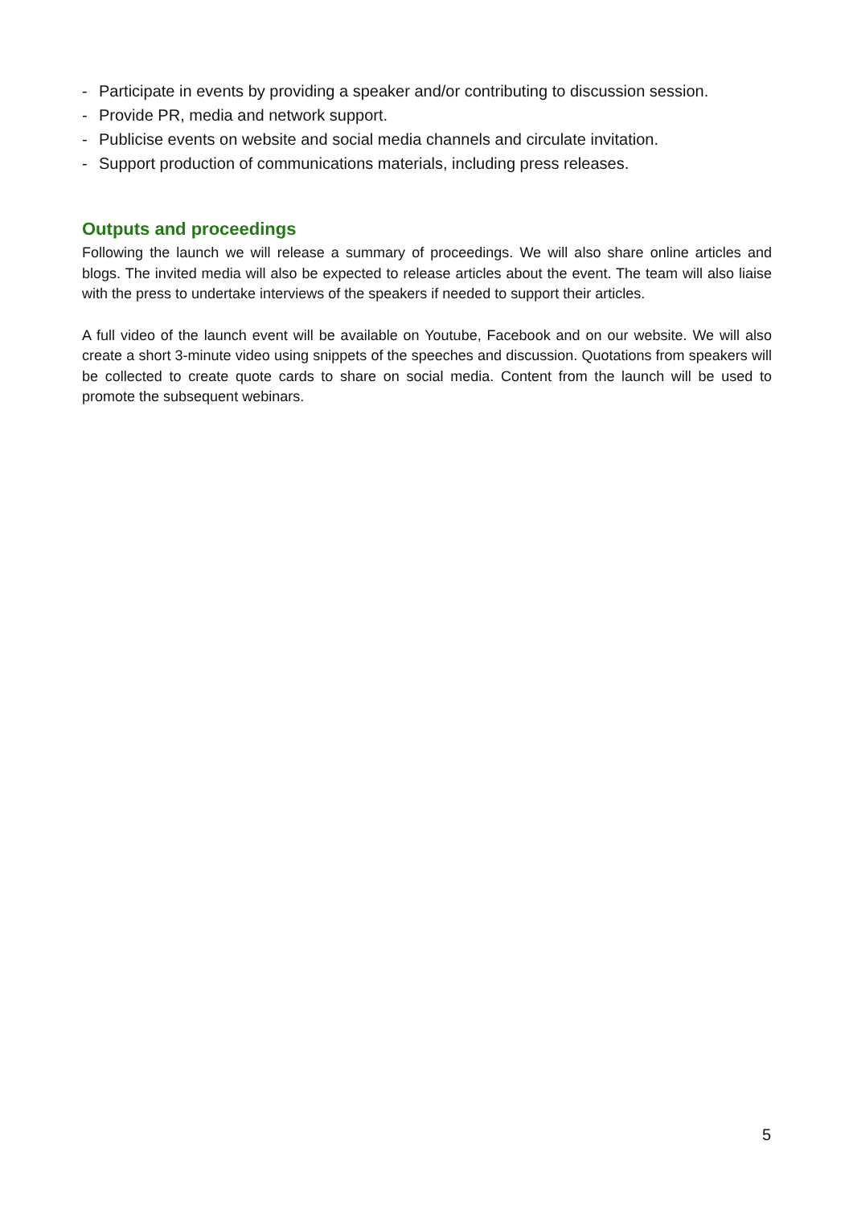- Participate in events by providing a speaker and/or contributing to discussion session.
- Provide PR, media and network support.
- Publicise events on website and social media channels and circulate invitation.
- Support production of communications materials, including press releases.
Outputs and proceedings
Following the launch we will release a summary of proceedings. We will also share online articles and blogs. The invited media will also be expected to release articles about the event. The team will also liaise with the press to undertake interviews of the speakers if needed to support their articles.
A full video of the launch event will be available on Youtube, Facebook and on our website. We will also create a short 3-minute video using snippets of the speeches and discussion. Quotations from speakers will be collected to create quote cards to share on social media. Content from the launch will be used to promote the subsequent webinars.
5